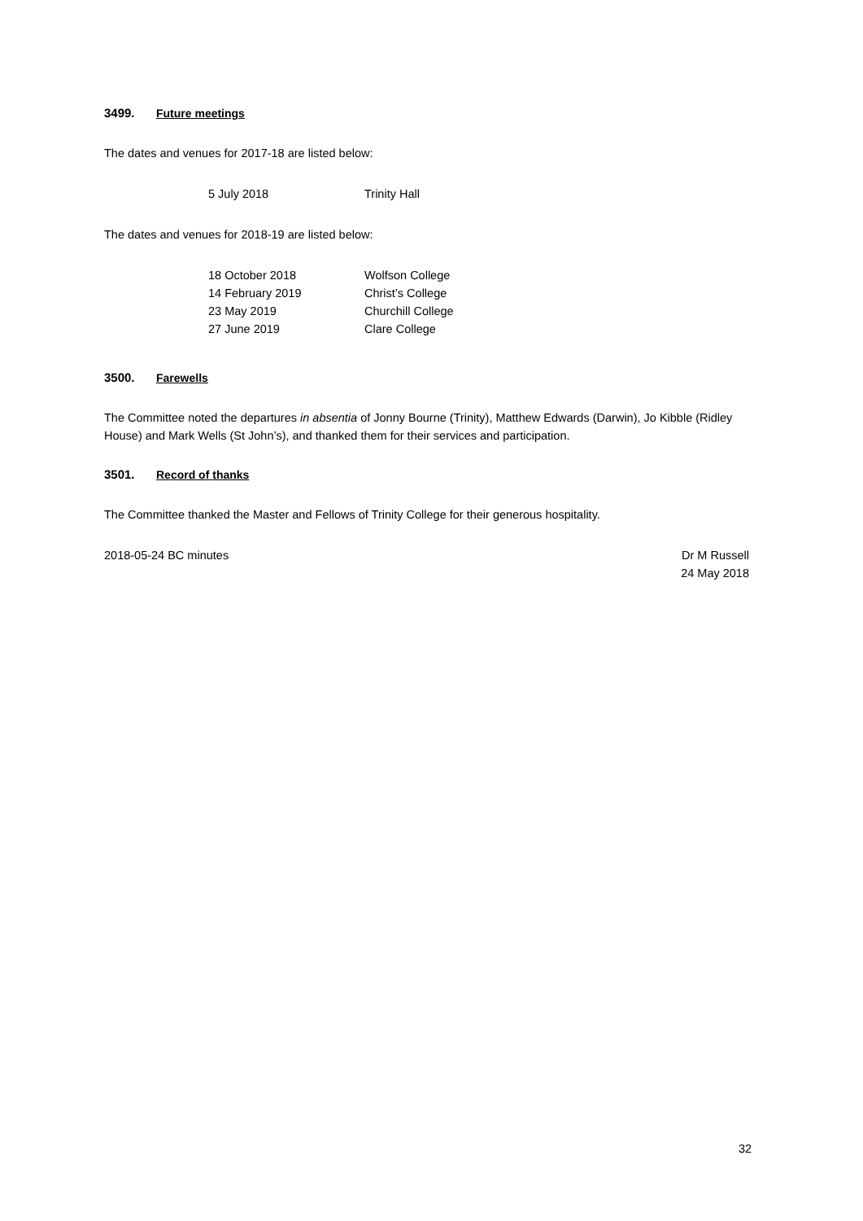3499. Future meetings
The dates and venues for 2017-18 are listed below:
| 5 July 2018 | Trinity Hall |
The dates and venues for 2018-19 are listed below:
| 18 October 2018 | Wolfson College |
| 14 February 2019 | Christ’s College |
| 23 May 2019 | Churchill College |
| 27 June 2019 | Clare College |
3500. Farewells
The Committee noted the departures in absentia of Jonny Bourne (Trinity), Matthew Edwards (Darwin), Jo Kibble (Ridley House) and Mark Wells (St John’s), and thanked them for their services and participation.
3501. Record of thanks
The Committee thanked the Master and Fellows of Trinity College for their generous hospitality.
2018-05-24 BC minutes Dr M Russell
24 May 2018
32